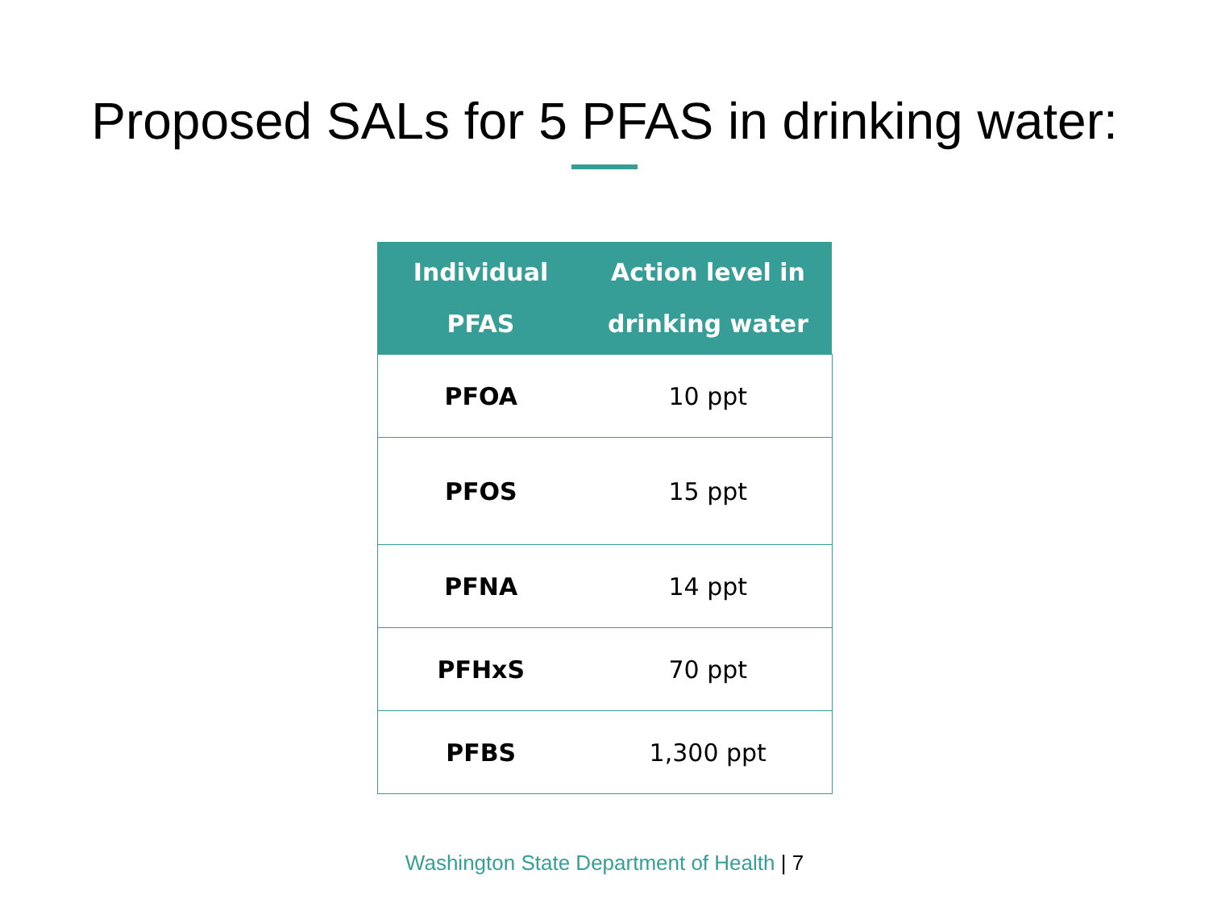Proposed SALs for 5 PFAS in drinking water:
| Individual PFAS | Action level in drinking water |
| --- | --- |
| PFOA | 10 ppt |
| PFOS | 15 ppt |
| PFNA | 14 ppt |
| PFHxS | 70 ppt |
| PFBS | 1,300 ppt |
Washington State Department of Health | 7